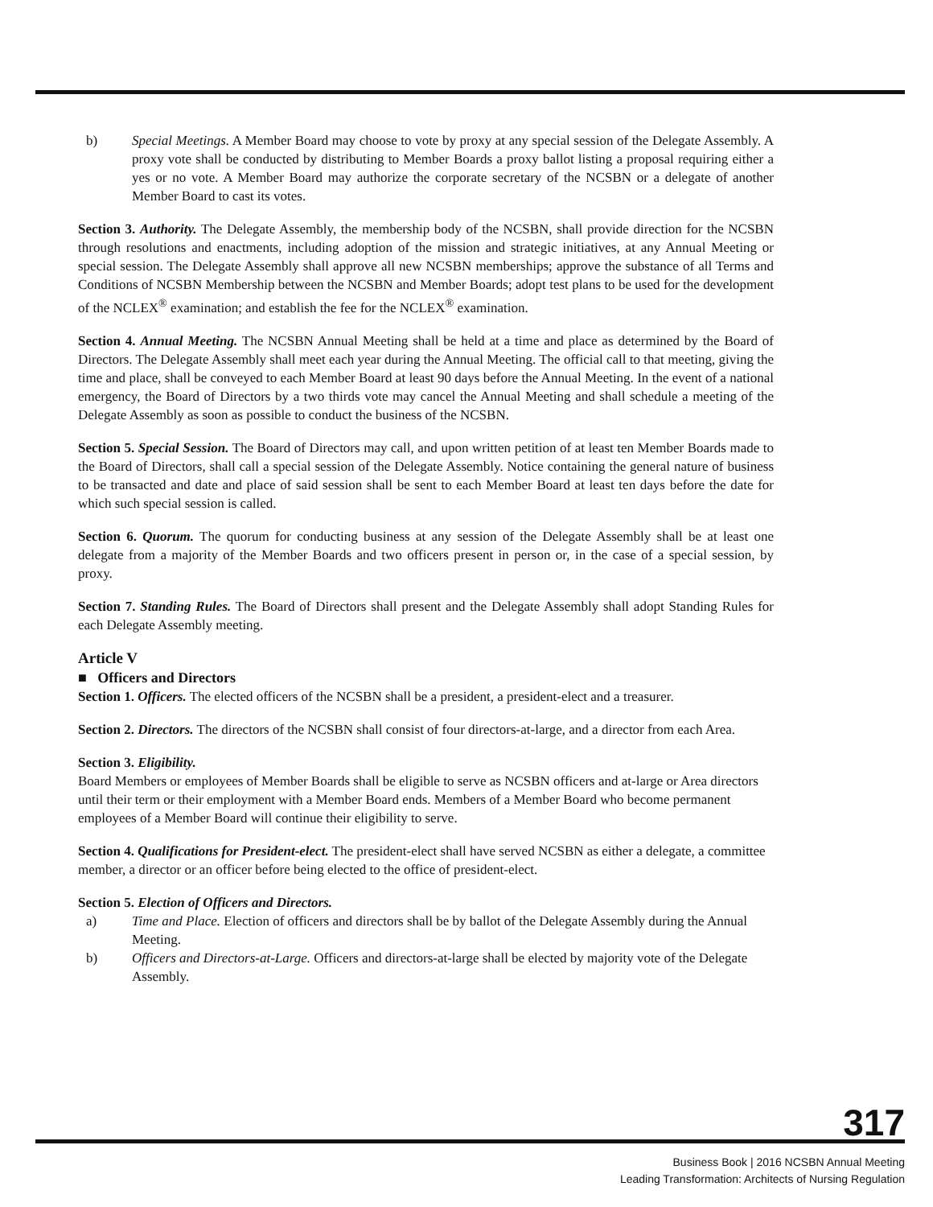b) Special Meetings. A Member Board may choose to vote by proxy at any special session of the Delegate Assembly. A proxy vote shall be conducted by distributing to Member Boards a proxy ballot listing a proposal requiring either a yes or no vote. A Member Board may authorize the corporate secretary of the NCSBN or a delegate of another Member Board to cast its votes.
Section 3. Authority. The Delegate Assembly, the membership body of the NCSBN, shall provide direction for the NCSBN through resolutions and enactments, including adoption of the mission and strategic initiatives, at any Annual Meeting or special session. The Delegate Assembly shall approve all new NCSBN memberships; approve the substance of all Terms and Conditions of NCSBN Membership between the NCSBN and Member Boards; adopt test plans to be used for the development of the NCLEX<sup>®</sup> examination; and establish the fee for the NCLEX<sup>®</sup> examination.
Section 4. Annual Meeting. The NCSBN Annual Meeting shall be held at a time and place as determined by the Board of Directors. The Delegate Assembly shall meet each year during the Annual Meeting. The official call to that meeting, giving the time and place, shall be conveyed to each Member Board at least 90 days before the Annual Meeting. In the event of a national emergency, the Board of Directors by a two thirds vote may cancel the Annual Meeting and shall schedule a meeting of the Delegate Assembly as soon as possible to conduct the business of the NCSBN.
Section 5. Special Session. The Board of Directors may call, and upon written petition of at least ten Member Boards made to the Board of Directors, shall call a special session of the Delegate Assembly. Notice containing the general nature of business to be transacted and date and place of said session shall be sent to each Member Board at least ten days before the date for which such special session is called.
Section 6. Quorum. The quorum for conducting business at any session of the Delegate Assembly shall be at least one delegate from a majority of the Member Boards and two officers present in person or, in the case of a special session, by proxy.
Section 7. Standing Rules. The Board of Directors shall present and the Delegate Assembly shall adopt Standing Rules for each Delegate Assembly meeting.
Article V
■ Officers and Directors
Section 1. Officers. The elected officers of the NCSBN shall be a president, a president-elect and a treasurer.
Section 2. Directors. The directors of the NCSBN shall consist of four directors-at-large, and a director from each Area.
Section 3. Eligibility.
Board Members or employees of Member Boards shall be eligible to serve as NCSBN officers and at-large or Area directors until their term or their employment with a Member Board ends. Members of a Member Board who become permanent employees of a Member Board will continue their eligibility to serve.
Section 4. Qualifications for President-elect. The president-elect shall have served NCSBN as either a delegate, a committee member, a director or an officer before being elected to the office of president-elect.
Section 5. Election of Officers and Directors.
a) Time and Place. Election of officers and directors shall be by ballot of the Delegate Assembly during the Annual Meeting.
b) Officers and Directors-at-Large. Officers and directors-at-large shall be elected by majority vote of the Delegate Assembly.
317
Business Book | 2016 NCSBN Annual Meeting
Leading Transformation: Architects of Nursing Regulation